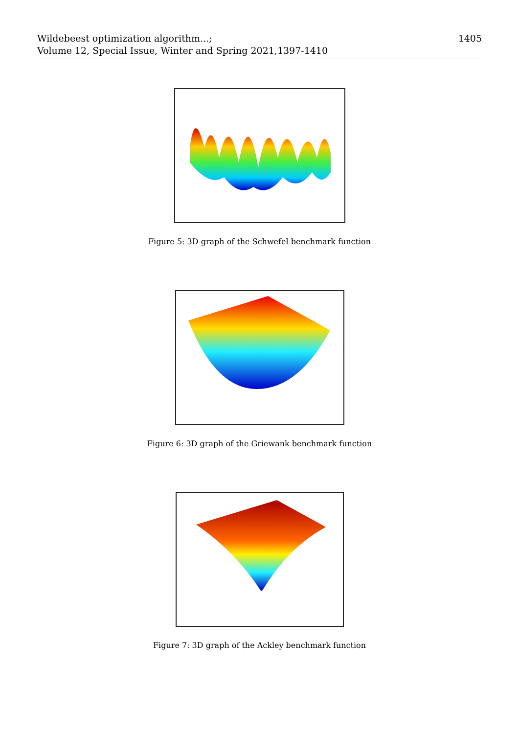1405 Wildebeest optimization algorithm...;
Volume 12, Special Issue, Winter and Spring 2021,1397-1410
Figure 5: 3D graph of the Schwefel benchmark function
Figure 6: 3D graph of the Griewank benchmark function
Figure 7: 3D graph of the Ackley benchmark function